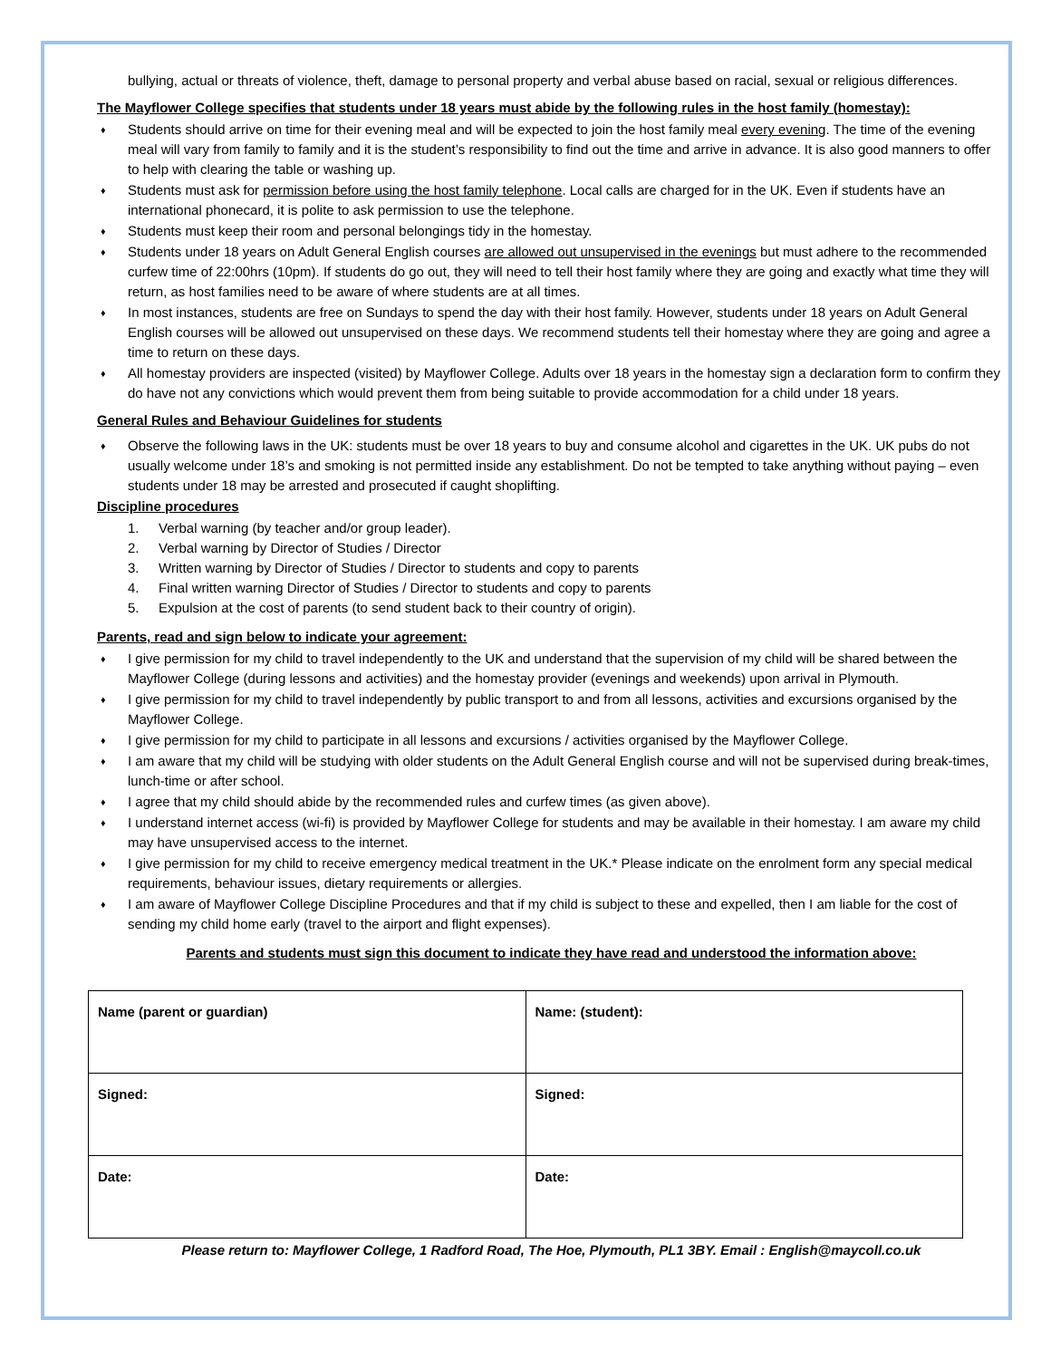bullying, actual or threats of violence, theft, damage to personal property and verbal abuse based on racial, sexual or religious differences.
The Mayflower College specifies that students under 18 years must abide by the following rules in the host family (homestay):
♦ Students should arrive on time for their evening meal and will be expected to join the host family meal every evening. The time of the evening meal will vary from family to family and it is the student’s responsibility to find out the time and arrive in advance. It is also good manners to offer to help with clearing the table or washing up.
♦ Students must ask for permission before using the host family telephone. Local calls are charged for in the UK. Even if students have an international phonecard, it is polite to ask permission to use the telephone.
♦ Students must keep their room and personal belongings tidy in the homestay.
♦ Students under 18 years on Adult General English courses are allowed out unsupervised in the evenings but must adhere to the recommended curfew time of 22:00hrs (10pm). If students do go out, they will need to tell their host family where they are going and exactly what time they will return, as host families need to be aware of where students are at all times.
♦ In most instances, students are free on Sundays to spend the day with their host family. However, students under 18 years on Adult General English courses will be allowed out unsupervised on these days. We recommend students tell their homestay where they are going and agree a time to return on these days.
♦ All homestay providers are inspected (visited) by Mayflower College. Adults over 18 years in the homestay sign a declaration form to confirm they do have not any convictions which would prevent them from being suitable to provide accommodation for a child under 18 years.
General Rules and Behaviour Guidelines for students
♦ Observe the following laws in the UK: students must be over 18 years to buy and consume alcohol and cigarettes in the UK. UK pubs do not usually welcome under 18’s and smoking is not permitted inside any establishment. Do not be tempted to take anything without paying – even students under 18 may be arrested and prosecuted if caught shoplifting.
Discipline procedures
1. Verbal warning (by teacher and/or group leader).
2. Verbal warning by Director of Studies / Director
3. Written warning by Director of Studies / Director to students and copy to parents
4. Final written warning Director of Studies / Director to students and copy to parents
5. Expulsion at the cost of parents (to send student back to their country of origin).
Parents, read and sign below to indicate your agreement:
♦ I give permission for my child to travel independently to the UK and understand that the supervision of my child will be shared between the Mayflower College (during lessons and activities) and the homestay provider (evenings and weekends) upon arrival in Plymouth.
♦ I give permission for my child to travel independently by public transport to and from all lessons, activities and excursions organised by the Mayflower College.
♦ I give permission for my child to participate in all lessons and excursions / activities organised by the Mayflower College.
♦ I am aware that my child will be studying with older students on the Adult General English course and will not be supervised during break-times, lunch-time or after school.
♦ I agree that my child should abide by the recommended rules and curfew times (as given above).
♦ I understand internet access (wi-fi) is provided by Mayflower College for students and may be available in their homestay. I am aware my child may have unsupervised access to the internet.
♦ I give permission for my child to receive emergency medical treatment in the UK.* Please indicate on the enrolment form any special medical requirements, behaviour issues, dietary requirements or allergies.
♦ I am aware of Mayflower College Discipline Procedures and that if my child is subject to these and expelled, then I am liable for the cost of sending my child home early (travel to the airport and flight expenses).
Parents and students must sign this document to indicate they have read and understood the information above:
| Name (parent or guardian) | Name: (student): |
| Signed: | Signed: |
| Date: | Date: |
Please return to: Mayflower College, 1 Radford Road, The Hoe, Plymouth, PL1 3BY. Email : English@maycoll.co.uk